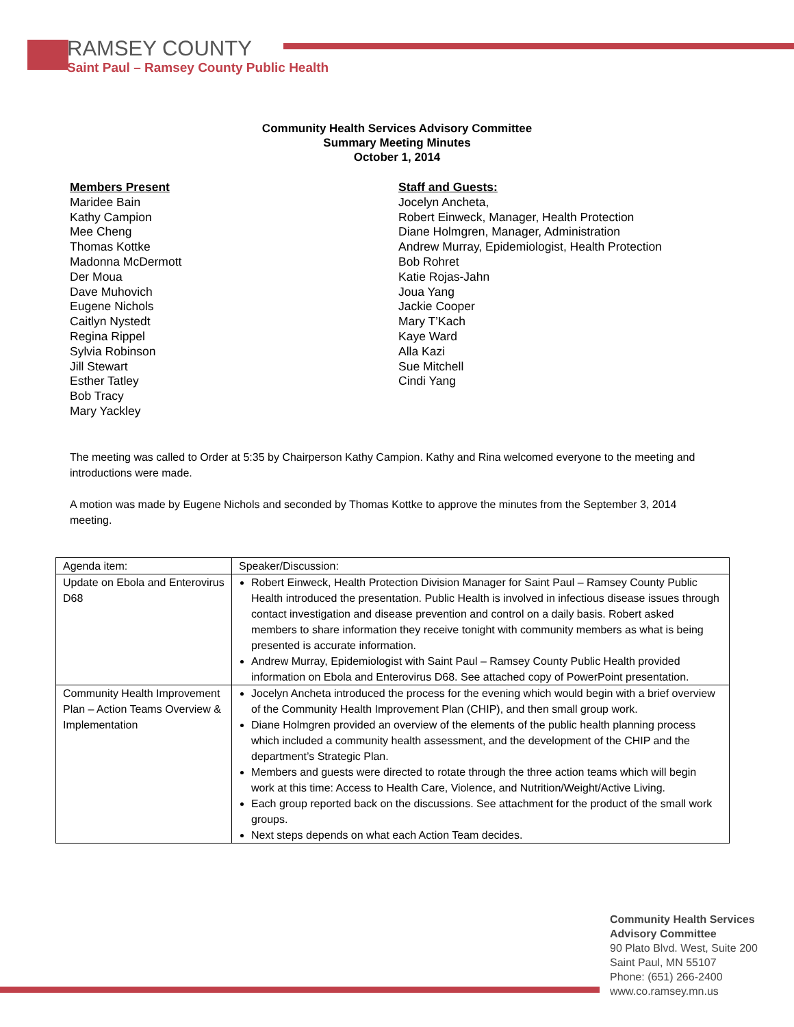RAMSEY COUNTY
Saint Paul – Ramsey County Public Health
Community Health Services Advisory Committee
Summary Meeting Minutes
October 1, 2014
Members Present
Maridee Bain
Kathy Campion
Mee Cheng
Thomas Kottke
Madonna McDermott
Der Moua
Dave Muhovich
Eugene Nichols
Caitlyn Nystedt
Regina Rippel
Sylvia Robinson
Jill Stewart
Esther Tatley
Bob Tracy
Mary Yackley
Staff and Guests:
Jocelyn Ancheta,
Robert Einweck, Manager, Health Protection
Diane Holmgren, Manager, Administration
Andrew Murray, Epidemiologist, Health Protection
Bob Rohret
Katie Rojas-Jahn
Joua Yang
Jackie Cooper
Mary T’Kach
Kaye Ward
Alla Kazi
Sue Mitchell
Cindi Yang
The meeting was called to Order at 5:35 by Chairperson Kathy Campion. Kathy and Rina welcomed everyone to the meeting and introductions were made.
A motion was made by Eugene Nichols and seconded by Thomas Kottke to approve the minutes from the September 3, 2014 meeting.
| Agenda item: | Speaker/Discussion: |
| Update on Ebola and Enterovirus D68 | Robert Einweck, Health Protection Division Manager for Saint Paul – Ramsey County Public Health introduced the presentation. Public Health is involved in infectious disease issues through contact investigation and disease prevention and control on a daily basis. Robert asked members to share information they receive tonight with community members as what is being presented is accurate information. Andrew Murray, Epidemiologist with Saint Paul – Ramsey County Public Health provided information on Ebola and Enterovirus D68. See attached copy of PowerPoint presentation. |
| Community Health Improvement Plan – Action Teams Overview & Implementation | Jocelyn Ancheta introduced the process for the evening which would begin with a brief overview of the Community Health Improvement Plan (CHIP), and then small group work. Diane Holmgren provided an overview of the elements of the public health planning process which included a community health assessment, and the development of the CHIP and the department’s Strategic Plan. Members and guests were directed to rotate through the three action teams which will begin work at this time: Access to Health Care, Violence, and Nutrition/Weight/Active Living. Each group reported back on the discussions. See attachment for the product of the small work groups. Next steps depends on what each Action Team decides. |
Community Health Services
Advisory Committee
90 Plato Blvd. West, Suite 200
Saint Paul, MN 55107
Phone: (651) 266-2400
www.co.ramsey.mn.us